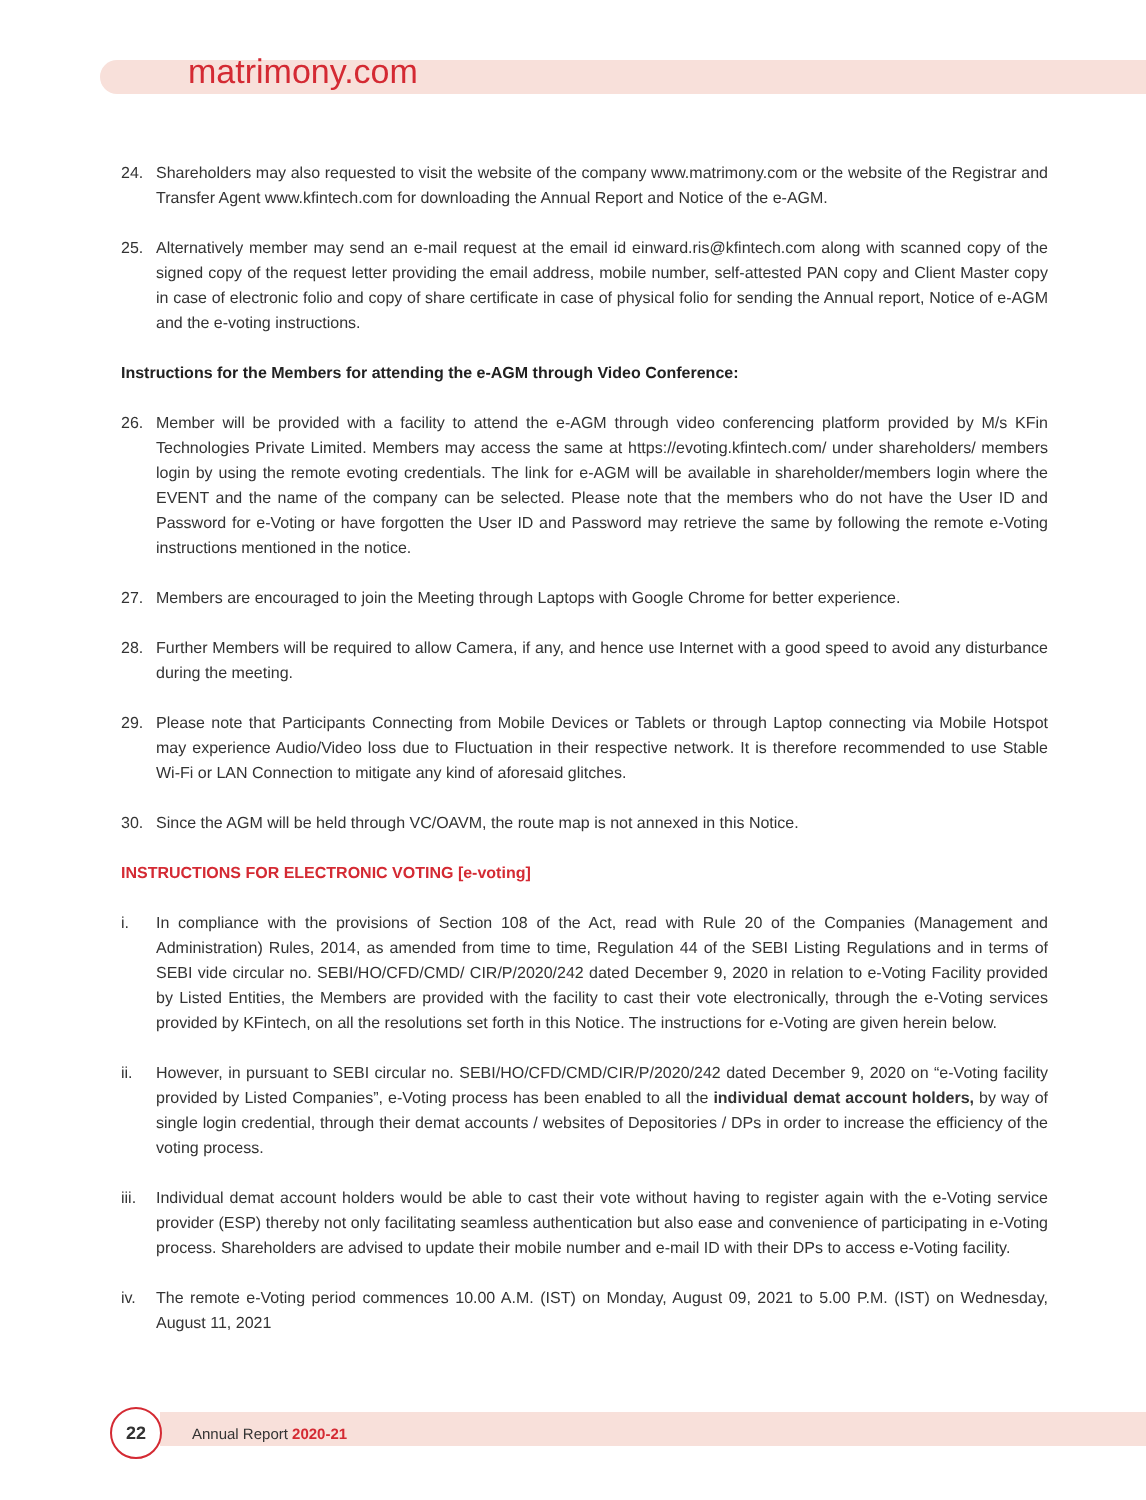matrimony.com
24. Shareholders may also requested to visit the website of the company www.matrimony.com or the website of the Registrar and Transfer Agent www.kfintech.com for downloading the Annual Report and Notice of the e-AGM.
25. Alternatively member may send an e-mail request at the email id einward.ris@kfintech.com along with scanned copy of the signed copy of the request letter providing the email address, mobile number, self-attested PAN copy and Client Master copy in case of electronic folio and copy of share certificate in case of physical folio for sending the Annual report, Notice of e-AGM and the e-voting instructions.
Instructions for the Members for attending the e-AGM through Video Conference:
26. Member will be provided with a facility to attend the e-AGM through video conferencing platform provided by M/s KFin Technologies Private Limited. Members may access the same at https://evoting.kfintech.com/ under shareholders/ members login by using the remote evoting credentials. The link for e-AGM will be available in shareholder/members login where the EVENT and the name of the company can be selected. Please note that the members who do not have the User ID and Password for e-Voting or have forgotten the User ID and Password may retrieve the same by following the remote e-Voting instructions mentioned in the notice.
27. Members are encouraged to join the Meeting through Laptops with Google Chrome for better experience.
28. Further Members will be required to allow Camera, if any, and hence use Internet with a good speed to avoid any disturbance during the meeting.
29. Please note that Participants Connecting from Mobile Devices or Tablets or through Laptop connecting via Mobile Hotspot may experience Audio/Video loss due to Fluctuation in their respective network. It is therefore recommended to use Stable Wi-Fi or LAN Connection to mitigate any kind of aforesaid glitches.
30. Since the AGM will be held through VC/OAVM, the route map is not annexed in this Notice.
INSTRUCTIONS FOR ELECTRONIC VOTING [e-voting]
i. In compliance with the provisions of Section 108 of the Act, read with Rule 20 of the Companies (Management and Administration) Rules, 2014, as amended from time to time, Regulation 44 of the SEBI Listing Regulations and in terms of SEBI vide circular no. SEBI/HO/CFD/CMD/ CIR/P/2020/242 dated December 9, 2020 in relation to e-Voting Facility provided by Listed Entities, the Members are provided with the facility to cast their vote electronically, through the e-Voting services provided by KFintech, on all the resolutions set forth in this Notice. The instructions for e-Voting are given herein below.
ii. However, in pursuant to SEBI circular no. SEBI/HO/CFD/CMD/CIR/P/2020/242 dated December 9, 2020 on “e-Voting facility provided by Listed Companies”, e-Voting process has been enabled to all the individual demat account holders, by way of single login credential, through their demat accounts / websites of Depositories / DPs in order to increase the efficiency of the voting process.
iii. Individual demat account holders would be able to cast their vote without having to register again with the e-Voting service provider (ESP) thereby not only facilitating seamless authentication but also ease and convenience of participating in e-Voting process. Shareholders are advised to update their mobile number and e-mail ID with their DPs to access e-Voting facility.
iv. The remote e-Voting period commences 10.00 A.M. (IST) on Monday, August 09, 2021 to 5.00 P.M. (IST) on Wednesday, August 11, 2021
22
Annual Report 2020-21